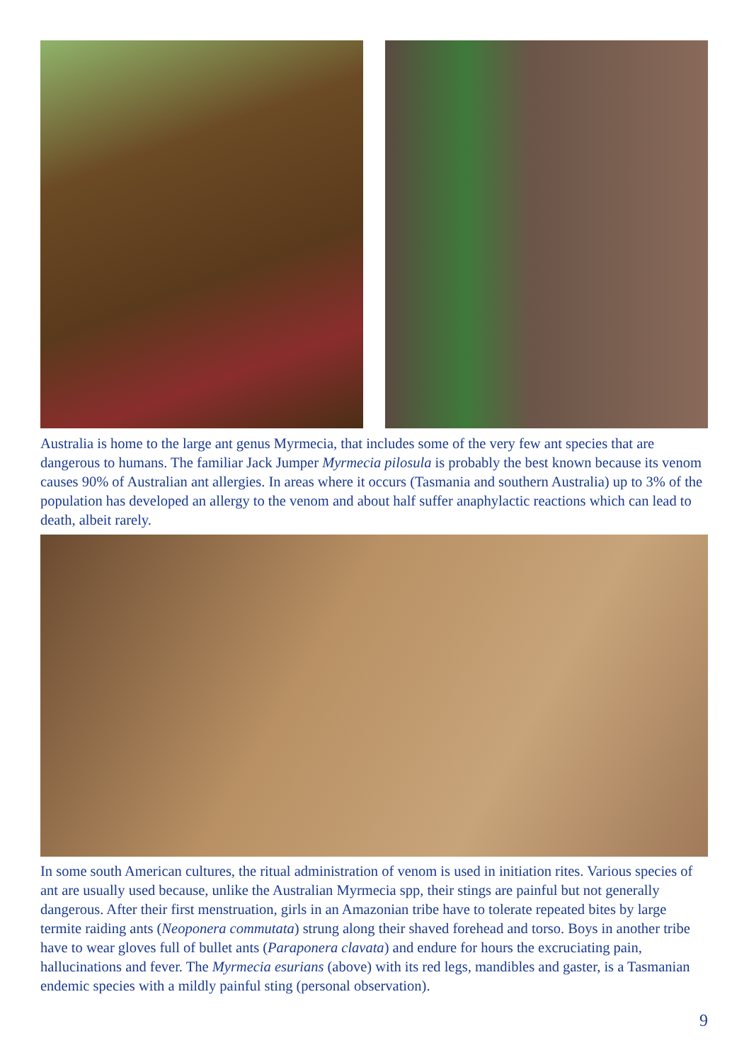Australia is home to the large ant genus Myrmecia, that includes some of the very few ant species that are dangerous to humans. The familiar Jack Jumper Myrmecia pilosula is probably the best known because its venom causes 90% of Australian ant allergies. In areas where it occurs (Tasmania and southern Australia) up to 3% of the population has developed an allergy to the venom and about half suffer anaphylactic reactions which can lead to death, albeit rarely.
In some south American cultures, the ritual administration of venom is used in initiation rites. Various species of ant are usually used because, unlike the Australian Myrmecia spp, their stings are painful but not generally dangerous. After their first menstruation, girls in an Amazonian tribe have to tolerate repeated bites by large termite raiding ants (Neoponera commutata) strung along their shaved forehead and torso. Boys in another tribe have to wear gloves full of bullet ants (Paraponera clavata) and endure for hours the excruciating pain, hallucinations and fever. The Myrmecia esurians (above) with its red legs, mandibles and gaster, is a Tasmanian endemic species with a mildly painful sting (personal observation).
9